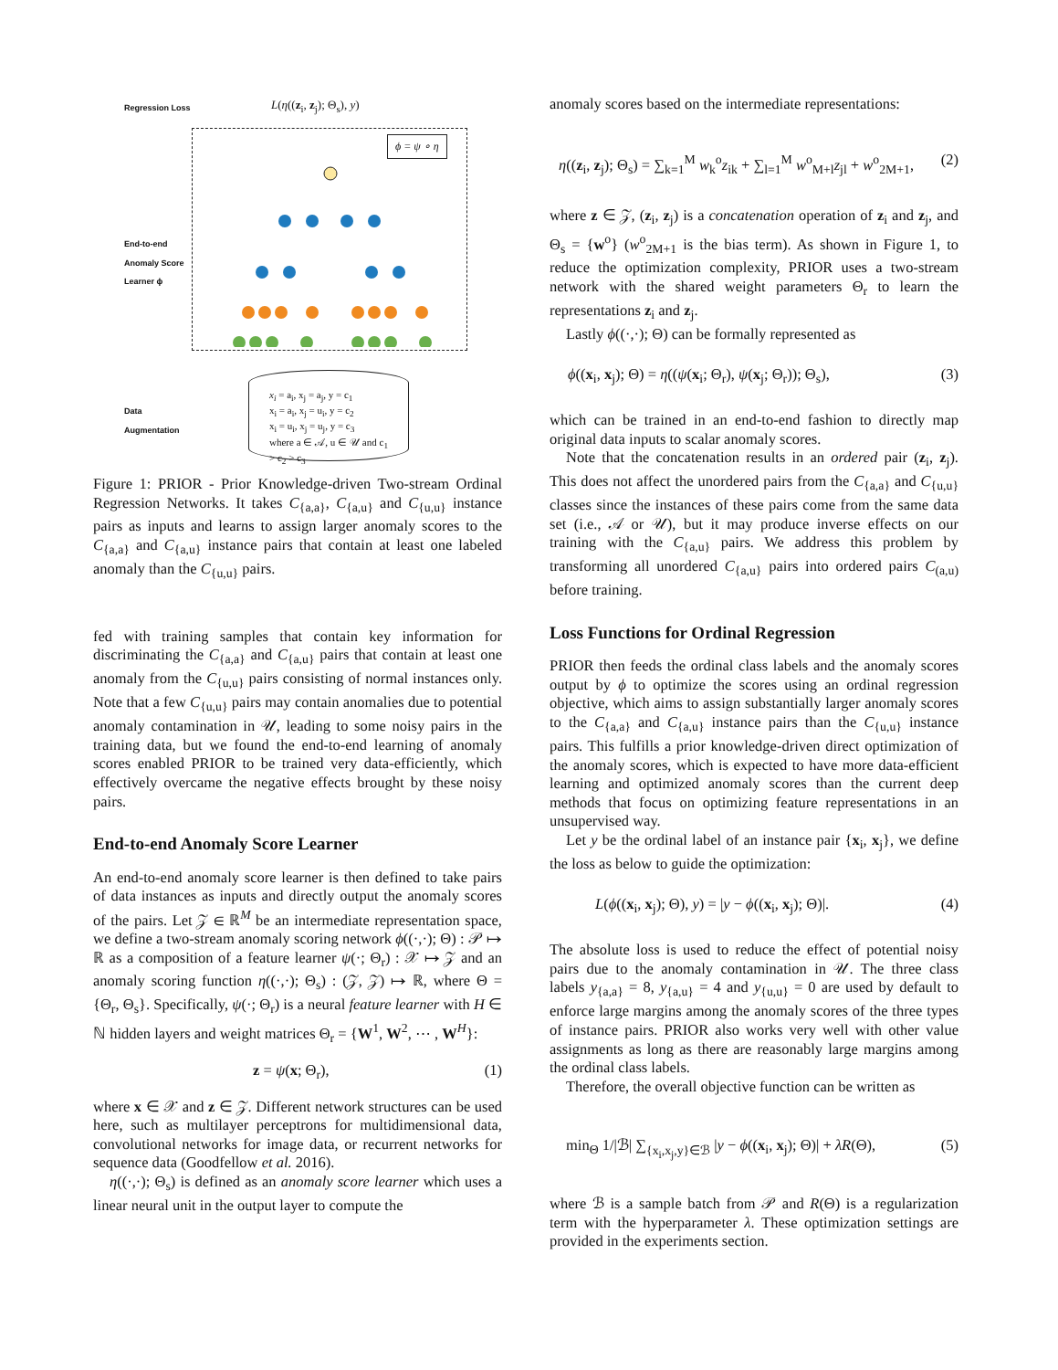Regression Loss L(η((z<sub>i</sub>, z<sub>j</sub>); Θ<sub>s</sub>), y)
ϕ = ψ ∘ η
End-to-end
Anomaly Score
Learner ϕ
Data
Augmentation
x<sub>i</sub> = a<sub>i</sub>, x<sub>j</sub> = a<sub>j</sub>, y = c<sub>1</sub>
x<sub>i</sub> = a<sub>i</sub>, x<sub>j</sub> = u<sub>i</sub>, y = c<sub>2</sub>
x<sub>i</sub> = u<sub>i</sub>, x<sub>j</sub> = u<sub>j</sub>, y = c<sub>3</sub>
where a ∈ 𝒜, u ∈ 𝒰 and c<sub>1</sub> > c<sub>2</sub> > c<sub>3</sub>
Figure 1: PRIOR - Prior Knowledge-driven Two-stream Ordinal Regression Networks. It takes C<sub>{a,a}</sub>, C<sub>{a,u}</sub> and C<sub>{u,u}</sub> instance pairs as inputs and learns to assign larger anomaly scores to the C<sub>{a,a}</sub> and C<sub>{a,u}</sub> instance pairs that contain at least one labeled anomaly than the C<sub>{u,u}</sub> pairs.
fed with training samples that contain key information for discriminating the C<sub>{a,a}</sub> and C<sub>{a,u}</sub> pairs that contain at least one anomaly from the C<sub>{u,u}</sub> pairs consisting of normal instances only. Note that a few C<sub>{u,u}</sub> pairs may contain anomalies due to potential anomaly contamination in 𝒰, leading to some noisy pairs in the training data, but we found the end-to-end learning of anomaly scores enabled PRIOR to be trained very data-efficiently, which effectively overcame the negative effects brought by these noisy pairs.
End-to-end Anomaly Score Learner
An end-to-end anomaly score learner is then defined to take pairs of data instances as inputs and directly output the anomaly scores of the pairs. Let 𝒵 ∈ ℝ<sup>M</sup> be an intermediate representation space, we define a two-stream anomaly scoring network ϕ((·,·); Θ) : 𝒫 ↦ ℝ as a composition of a feature learner ψ(·; Θ<sub>r</sub>) : 𝒳 ↦ 𝒵 and an anomaly scoring function η((·,·); Θ<sub>s</sub>) : (𝒵, 𝒵) ↦ ℝ, where Θ = {Θ<sub>r</sub>, Θ<sub>s</sub>}. Specifically, ψ(·; Θ<sub>r</sub>) is a neural feature learner with H ∈ ℕ hidden layers and weight matrices Θ<sub>r</sub> = {W<sup>1</sup>, W<sup>2</sup>, ⋯ , W<sup>H</sup>}:
z = ψ(x; Θ<sub>r</sub>), (1)
where x ∈ 𝒳 and z ∈ 𝒵. Different network structures can be used here, such as multilayer perceptrons for multidimensional data, convolutional networks for image data, or recurrent networks for sequence data (Goodfellow et al. 2016).
η((·,·); Θ<sub>s</sub>) is defined as an anomaly score learner which uses a linear neural unit in the output layer to compute the
anomaly scores based on the intermediate representations:
η((z<sub>i</sub>, z<sub>j</sub>); Θ<sub>s</sub>) = ∑<sub>k=1</sub><sup>M</sup> w<sub>k</sub><sup>o</sup>z<sub>ik</sub> + ∑<sub>l=1</sub><sup>M</sup> w<sup>o</sup><sub>M+l</sub>z<sub>jl</sub> + w<sup>o</sup><sub>2M+1</sub>, (2)
where z ∈ 𝒵, (z<sub>i</sub>, z<sub>j</sub>) is a concatenation operation of z<sub>i</sub> and z<sub>j</sub>, and Θ<sub>s</sub> = {w<sup>o</sup>} (w<sup>o</sup><sub>2M+1</sub> is the bias term). As shown in Figure 1, to reduce the optimization complexity, PRIOR uses a two-stream network with the shared weight parameters Θ<sub>r</sub> to learn the representations z<sub>i</sub> and z<sub>j</sub>.
Lastly ϕ((·,·); Θ) can be formally represented as
ϕ((x<sub>i</sub>, x<sub>j</sub>); Θ) = η((ψ(x<sub>i</sub>; Θ<sub>r</sub>), ψ(x<sub>j</sub>; Θ<sub>r</sub>)); Θ<sub>s</sub>), (3)
which can be trained in an end-to-end fashion to directly map original data inputs to scalar anomaly scores.
Note that the concatenation results in an ordered pair (z<sub>i</sub>, z<sub>j</sub>). This does not affect the unordered pairs from the C<sub>{a,a}</sub> and C<sub>{u,u}</sub> classes since the instances of these pairs come from the same data set (i.e., 𝒜 or 𝒰), but it may produce inverse effects on our training with the C<sub>{a,u}</sub> pairs. We address this problem by transforming all unordered C<sub>{a,u}</sub> pairs into ordered pairs C<sub>(a,u)</sub> before training.
Loss Functions for Ordinal Regression
PRIOR then feeds the ordinal class labels and the anomaly scores output by ϕ to optimize the scores using an ordinal regression objective, which aims to assign substantially larger anomaly scores to the C<sub>{a,a}</sub> and C<sub>{a,u}</sub> instance pairs than the C<sub>{u,u}</sub> instance pairs. This fulfills a prior knowledge-driven direct optimization of the anomaly scores, which is expected to have more data-efficient learning and optimized anomaly scores than the current deep methods that focus on optimizing feature representations in an unsupervised way.
Let y be the ordinal label of an instance pair {x<sub>i</sub>, x<sub>j</sub>}, we define the loss as below to guide the optimization:
L(ϕ((x<sub>i</sub>, x<sub>j</sub>); Θ), y) = |y − ϕ((x<sub>i</sub>, x<sub>j</sub>); Θ)|. (4)
The absolute loss is used to reduce the effect of potential noisy pairs due to the anomaly contamination in 𝒰. The three class labels y<sub>{a,a}</sub> = 8, y<sub>{a,u}</sub> = 4 and y<sub>{u,u}</sub> = 0 are used by default to enforce large margins among the anomaly scores of the three types of instance pairs. PRIOR also works very well with other value assignments as long as there are reasonably large margins among the ordinal class labels.
Therefore, the overall objective function can be written as
min<sub>Θ</sub> 1/|ℬ| ∑<sub>{x<sub>i</sub>,x<sub>j</sub>,y}∈ℬ</sub> |y − ϕ((x<sub>i</sub>, x<sub>j</sub>); Θ)| + λR(Θ), (5)
where ℬ is a sample batch from 𝒫 and R(Θ) is a regularization term with the hyperparameter λ. These optimization settings are provided in the experiments section.